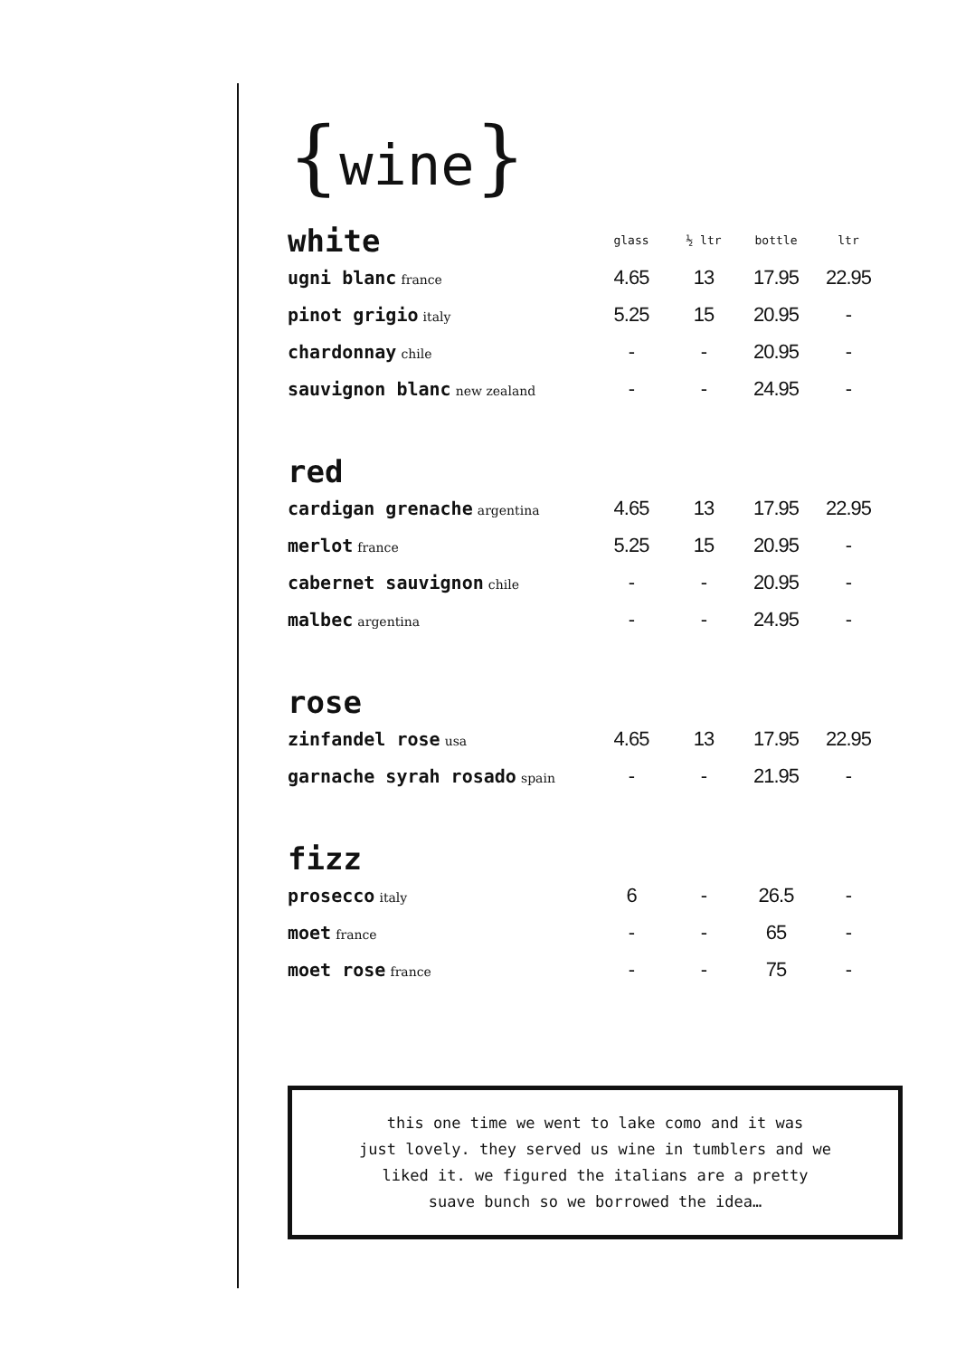{wine}
| white | glass | ½ ltr | bottle | ltr |
| --- | --- | --- | --- | --- |
| ugni blanc france | 4.65 | 13 | 17.95 | 22.95 |
| pinot grigio italy | 5.25 | 15 | 20.95 | - |
| chardonnay chile | - | - | 20.95 | - |
| sauvignon blanc new zealand | - | - | 24.95 | - |
| red | | | | |
| cardigan grenache argentina | 4.65 | 13 | 17.95 | 22.95 |
| merlot france | 5.25 | 15 | 20.95 | - |
| cabernet sauvignon chile | - | - | 20.95 | - |
| malbec argentina | - | - | 24.95 | - |
| rose | | | | |
| zinfandel rose usa | 4.65 | 13 | 17.95 | 22.95 |
| garnache syrah rosado spain | - | - | 21.95 | - |
| fizz | | | | |
| prosecco italy | 6 | - | 26.5 | - |
| moet france | - | - | 65 | - |
| moet rose france | - | - | 75 | - |
this one time we went to lake como and it was
just lovely. they served us wine in tumblers and we
liked it. we figured the italians are a pretty
suave bunch so we borrowed the idea…